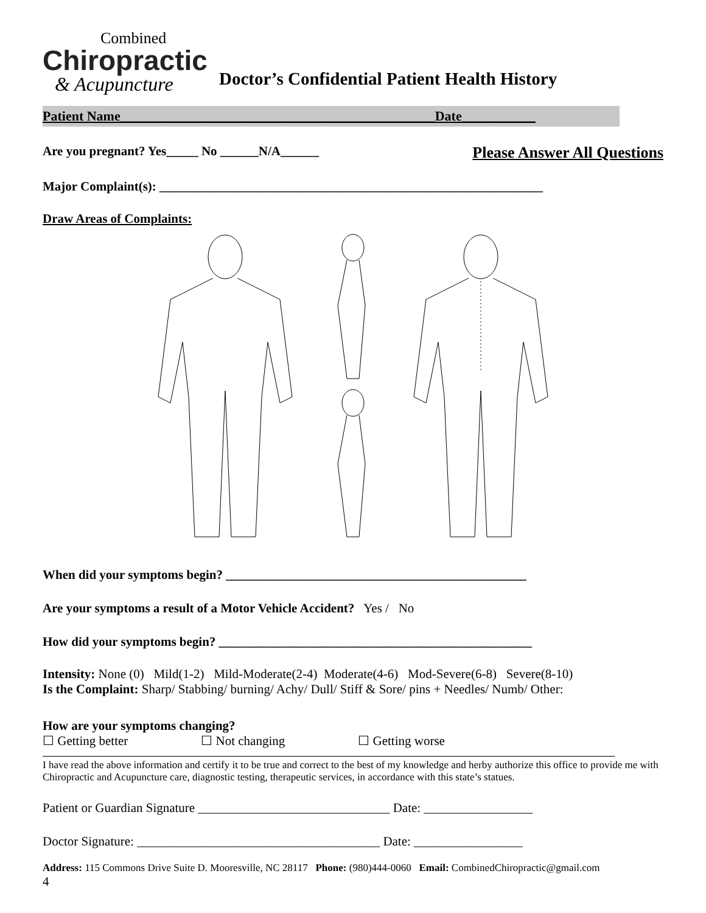Combined
Chiropractic
& Acupuncture
Doctor’s Confidential Patient Health History
Patient Name_______________________________________________Date___________
Are you pregnant? Yes_____ No ______N/A______ Please Answer All Questions
Major Complaint(s): ____________________________________________________________
Draw Areas of Complaints:
When did your symptoms begin? _______________________________________________
Are your symptoms a result of a Motor Vehicle Accident? Yes / No
How did your symptoms begin? _________________________________________________
Intensity: None (0) Mild(1-2) Mild-Moderate(2-4) Moderate(4-6) Mod-Severe(6-8) Severe(8-10)
Is the Complaint: Sharp/ Stabbing/ burning/ Achy/ Dull/ Stiff & Sore/ pins + Needles/ Numb/ Other:
How are your symptoms changing?
☐ Getting better ☐ Not changing ☐ Getting worse
I have read the above information and certify it to be true and correct to the best of my knowledge and herby authorize this office to provide me with Chiropractic and Acupuncture care, diagnostic testing, therapeutic services, in accordance with this state’s statues.
Patient or Guardian Signature ______________________________ Date: _________________
Doctor Signature: ______________________________________ Date: _________________
Address: 115 Commons Drive Suite D. Mooresville, NC 28117 Phone: (980)444-0060 Email: CombinedChiropractic@gmail.com
4